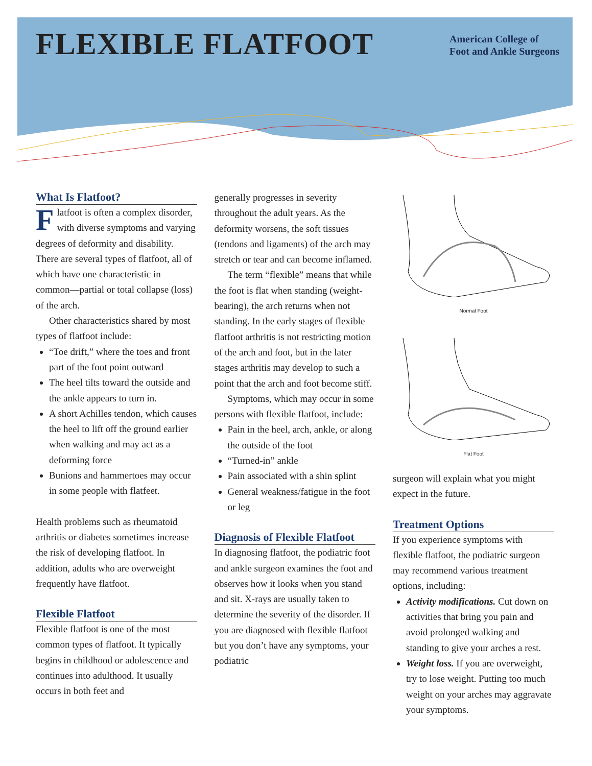FLEXIBLE FLATFOOT
American College of
Foot and Ankle Surgeons
What Is Flatfoot?
Flatfoot is often a complex disorder, with diverse symptoms and varying degrees of deformity and disability. There are several types of flatfoot, all of which have one characteristic in common—partial or total collapse (loss) of the arch.
Other characteristics shared by most types of flatfoot include:
“Toe drift,” where the toes and front part of the foot point outward
The heel tilts toward the outside and the ankle appears to turn in.
A short Achilles tendon, which causes the heel to lift off the ground earlier when walking and may act as a deforming force
Bunions and hammertoes may occur in some people with flatfeet.
Health problems such as rheumatoid arthritis or diabetes sometimes increase the risk of developing flatfoot. In addition, adults who are overweight frequently have flatfoot.
Flexible Flatfoot
Flexible flatfoot is one of the most common types of flatfoot. It typically begins in childhood or adolescence and continues into adulthood. It usually occurs in both feet and
generally progresses in severity throughout the adult years. As the deformity worsens, the soft tissues (tendons and ligaments) of the arch may stretch or tear and can become inflamed.
The term “flexible” means that while the foot is flat when standing (weight-bearing), the arch returns when not standing. In the early stages of flexible flatfoot arthritis is not restricting motion of the arch and foot, but in the later stages arthritis may develop to such a point that the arch and foot become stiff.
Symptoms, which may occur in some persons with flexible flatfoot, include:
Pain in the heel, arch, ankle, or along the outside of the foot
“Turned-in” ankle
Pain associated with a shin splint
General weakness/fatigue in the foot or leg
Diagnosis of Flexible Flatfoot
In diagnosing flatfoot, the podiatric foot and ankle surgeon examines the foot and observes how it looks when you stand and sit. X-rays are usually taken to determine the severity of the disorder. If you are diagnosed with flexible flatfoot but you don’t have any symptoms, your podiatric
Normal Foot
Flat Foot
surgeon will explain what you might expect in the future.
Treatment Options
If you experience symptoms with flexible flatfoot, the podiatric surgeon may recommend various treatment options, including:
Activity modifications. Cut down on activities that bring you pain and avoid prolonged walking and standing to give your arches a rest.
Weight loss. If you are overweight, try to lose weight. Putting too much weight on your arches may aggravate your symptoms.